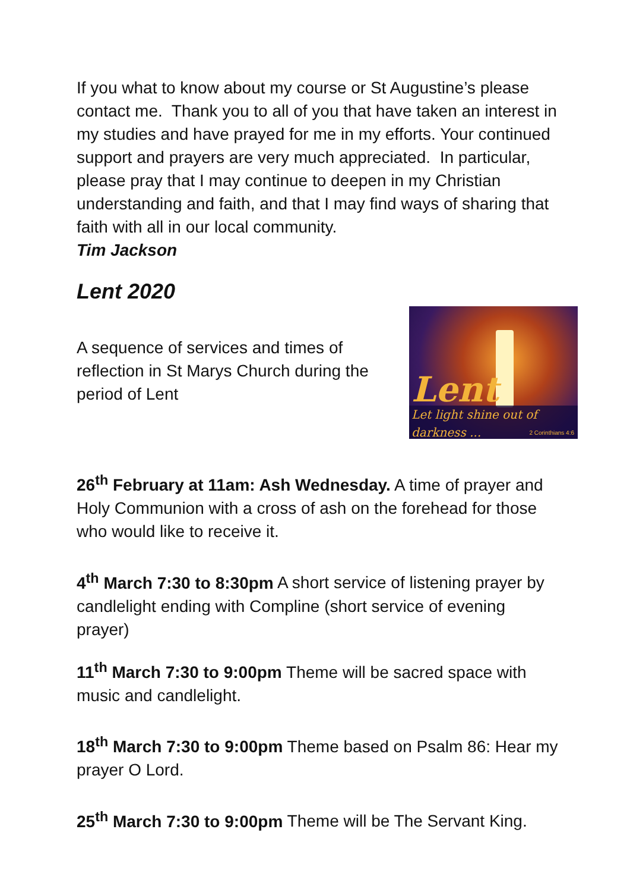If you what to know about my course or St Augustine’s please contact me. Thank you to all of you that have taken an interest in my studies and have prayed for me in my efforts. Your continued support and prayers are very much appreciated. In particular, please pray that I may continue to deepen in my Christian understanding and faith, and that I may find ways of sharing that faith with all in our local community.
Tim Jackson
Lent 2020
A sequence of services and times of reflection in St Marys Church during the period of Lent
Lent
Let light shine out of darkness ...
2 Corinthians 4:6
26<sup>th</sup> February at 11am: Ash Wednesday. A time of prayer and Holy Communion with a cross of ash on the forehead for those who would like to receive it.
4<sup>th</sup> March 7:30 to 8:30pm A short service of listening prayer by candlelight ending with Compline (short service of evening prayer)
11<sup>th</sup> March 7:30 to 9:00pm Theme will be sacred space with music and candlelight.
18<sup>th</sup> March 7:30 to 9:00pm Theme based on Psalm 86: Hear my prayer O Lord.
25<sup>th</sup> March 7:30 to 9:00pm Theme will be The Servant King.